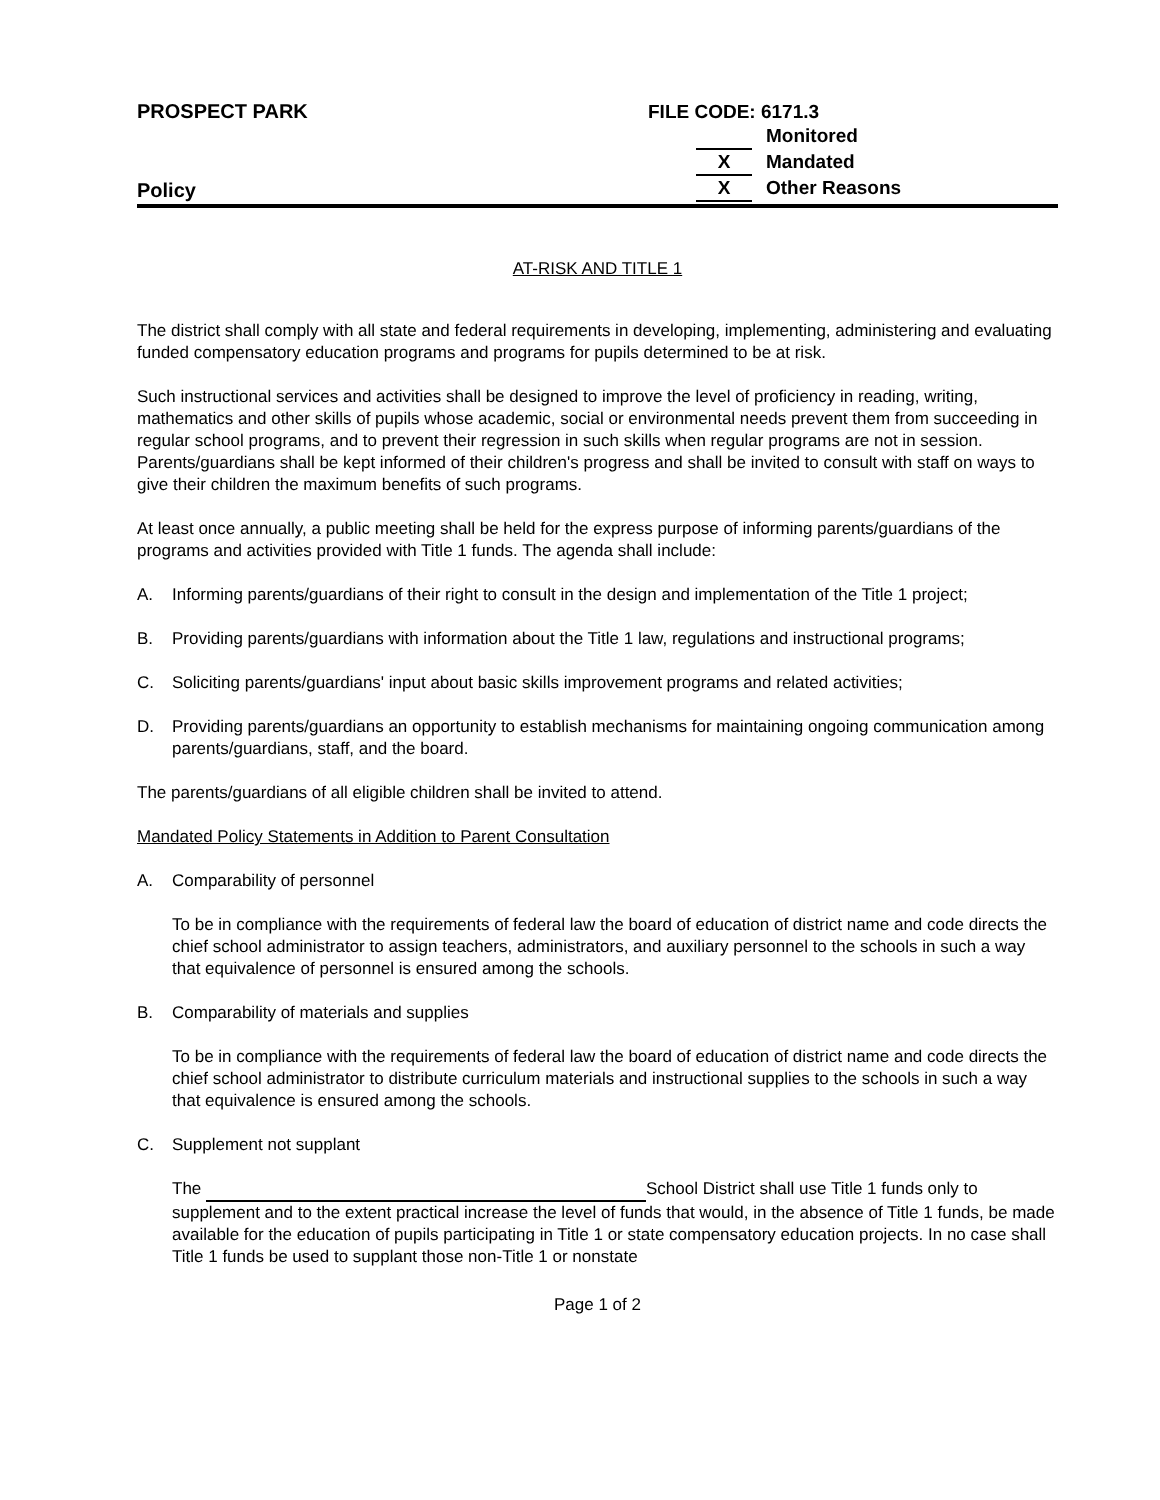PROSPECT PARK
Policy
FILE CODE: 6171.3
Monitored
X Mandated
X Other Reasons
AT-RISK AND TITLE 1
The district shall comply with all state and federal requirements in developing, implementing, administering and evaluating funded compensatory education programs and programs for pupils determined to be at risk.
Such instructional services and activities shall be designed to improve the level of proficiency in reading, writing, mathematics and other skills of pupils whose academic, social or environmental needs prevent them from succeeding in regular school programs, and to prevent their regression in such skills when regular programs are not in session. Parents/guardians shall be kept informed of their children's progress and shall be invited to consult with staff on ways to give their children the maximum benefits of such programs.
At least once annually, a public meeting shall be held for the express purpose of informing parents/guardians of the programs and activities provided with Title 1 funds. The agenda shall include:
A. Informing parents/guardians of their right to consult in the design and implementation of the Title 1 project;
B. Providing parents/guardians with information about the Title 1 law, regulations and instructional programs;
C. Soliciting parents/guardians' input about basic skills improvement programs and related activities;
D. Providing parents/guardians an opportunity to establish mechanisms for maintaining ongoing communication among parents/guardians, staff, and the board.
The parents/guardians of all eligible children shall be invited to attend.
Mandated Policy Statements in Addition to Parent Consultation
A. Comparability of personnel
To be in compliance with the requirements of federal law the board of education of district name and code directs the chief school administrator to assign teachers, administrators, and auxiliary personnel to the schools in such a way that equivalence of personnel is ensured among the schools.
B. Comparability of materials and supplies
To be in compliance with the requirements of federal law the board of education of district name and code directs the chief school administrator to distribute curriculum materials and instructional supplies to the schools in such a way that equivalence is ensured among the schools.
C. Supplement not supplant
The School District shall use Title 1 funds only to supplement and to the extent practical increase the level of funds that would, in the absence of Title 1 funds, be made available for the education of pupils participating in Title 1 or state compensatory education projects. In no case shall Title 1 funds be used to supplant those non-Title 1 or nonstate
Page 1 of 2